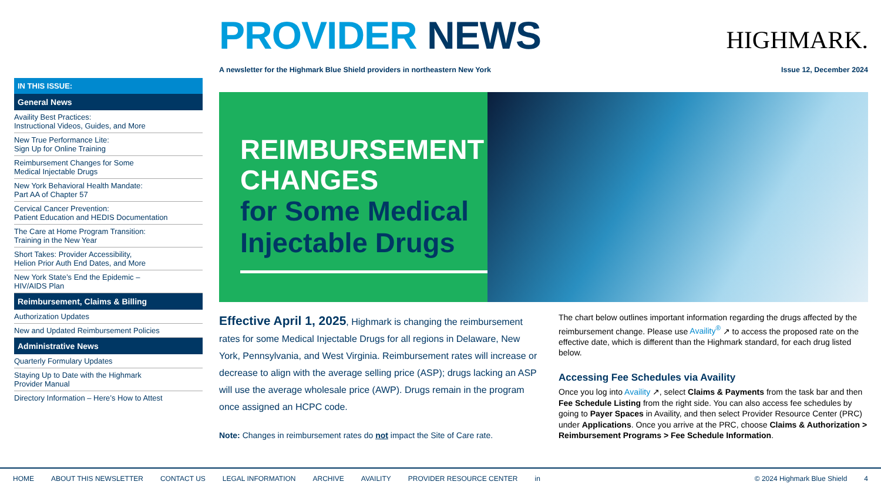PROVIDER NEWS
A newsletter for the Highmark Blue Shield providers in northeastern New York Issue 12, December 2024
HIGHMARK.
IN THIS ISSUE:
General News
Availity Best Practices:
Instructional Videos, Guides, and More
New True Performance Lite:
Sign Up for Online Training
Reimbursement Changes for Some
Medical Injectable Drugs
New York Behavioral Health Mandate:
Part AA of Chapter 57
Cervical Cancer Prevention:
Patient Education and HEDIS Documentation
The Care at Home Program Transition:
Training in the New Year
Short Takes: Provider Accessibility,
Helion Prior Auth End Dates, and More
New York State’s End the Epidemic –
HIV/AIDS Plan
Reimbursement, Claims & Billing
Authorization Updates
New and Updated Reimbursement Policies
Administrative News
Quarterly Formulary Updates
Staying Up to Date with the Highmark
Provider Manual
Directory Information – Here’s How to Attest
REIMBURSEMENT CHANGES
for Some Medical Injectable Drugs
Effective April 1, 2025, Highmark is changing the reimbursement rates for some Medical Injectable Drugs for all regions in Delaware, New York, Pennsylvania, and West Virginia. Reimbursement rates will increase or decrease to align with the average selling price (ASP); drugs lacking an ASP will use the average wholesale price (AWP). Drugs remain in the program once assigned an HCPC code.
Note: Changes in reimbursement rates do not impact the Site of Care rate.
The chart below outlines important information regarding the drugs affected by the reimbursement change. Please use Availity<sup>®</sup> ↗ to access the proposed rate on the effective date, which is different than the Highmark standard, for each drug listed below.
Accessing Fee Schedules via Availity
Once you log into Availity ↗, select Claims & Payments from the task bar and then Fee Schedule Listing from the right side. You can also access fee schedules by going to Payer Spaces in Availity, and then select Provider Resource Center (PRC) under Applications. Once you arrive at the PRC, choose Claims & Authorization > Reimbursement Programs > Fee Schedule Information.
HOME ABOUT THIS NEWSLETTER CONTACT US LEGAL INFORMATION ARCHIVE AVAILITY PROVIDER RESOURCE CENTER in © 2024 Highmark Blue Shield 4